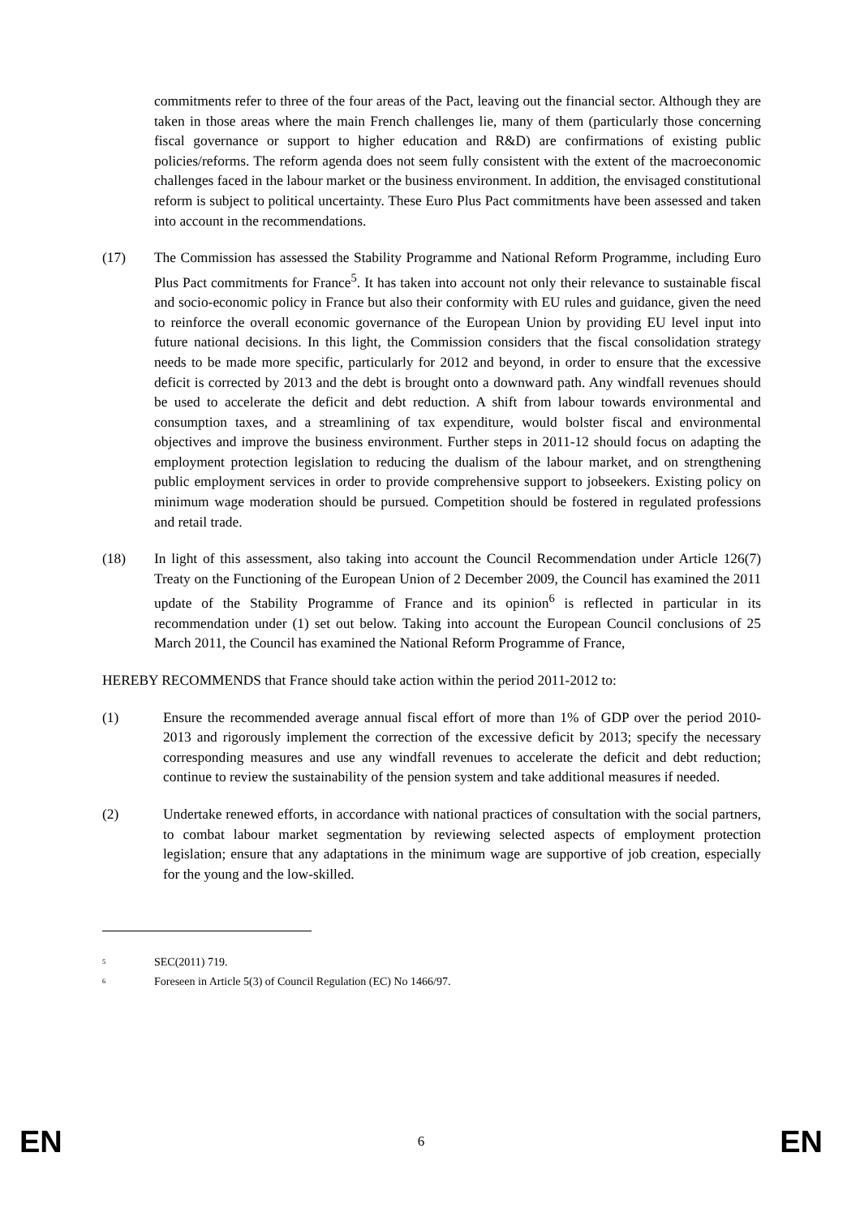commitments refer to three of the four areas of the Pact, leaving out the financial sector. Although they are taken in those areas where the main French challenges lie, many of them (particularly those concerning fiscal governance or support to higher education and R&D) are confirmations of existing public policies/reforms. The reform agenda does not seem fully consistent with the extent of the macroeconomic challenges faced in the labour market or the business environment. In addition, the envisaged constitutional reform is subject to political uncertainty. These Euro Plus Pact commitments have been assessed and taken into account in the recommendations.
(17) The Commission has assessed the Stability Programme and National Reform Programme, including Euro Plus Pact commitments for France<sup>5</sup>. It has taken into account not only their relevance to sustainable fiscal and socio-economic policy in France but also their conformity with EU rules and guidance, given the need to reinforce the overall economic governance of the European Union by providing EU level input into future national decisions. In this light, the Commission considers that the fiscal consolidation strategy needs to be made more specific, particularly for 2012 and beyond, in order to ensure that the excessive deficit is corrected by 2013 and the debt is brought onto a downward path. Any windfall revenues should be used to accelerate the deficit and debt reduction. A shift from labour towards environmental and consumption taxes, and a streamlining of tax expenditure, would bolster fiscal and environmental objectives and improve the business environment. Further steps in 2011-12 should focus on adapting the employment protection legislation to reducing the dualism of the labour market, and on strengthening public employment services in order to provide comprehensive support to jobseekers. Existing policy on minimum wage moderation should be pursued. Competition should be fostered in regulated professions and retail trade.
(18) In light of this assessment, also taking into account the Council Recommendation under Article 126(7) Treaty on the Functioning of the European Union of 2 December 2009, the Council has examined the 2011 update of the Stability Programme of France and its opinion<sup>6</sup> is reflected in particular in its recommendation under (1) set out below. Taking into account the European Council conclusions of 25 March 2011, the Council has examined the National Reform Programme of France,
HEREBY RECOMMENDS that France should take action within the period 2011-2012 to:
(1) Ensure the recommended average annual fiscal effort of more than 1% of GDP over the period 2010-2013 and rigorously implement the correction of the excessive deficit by 2013; specify the necessary corresponding measures and use any windfall revenues to accelerate the deficit and debt reduction; continue to review the sustainability of the pension system and take additional measures if needed.
(2) Undertake renewed efforts, in accordance with national practices of consultation with the social partners, to combat labour market segmentation by reviewing selected aspects of employment protection legislation; ensure that any adaptations in the minimum wage are supportive of job creation, especially for the young and the low-skilled.
<sup>5</sup> SEC(2011) 719.
<sup>6</sup> Foreseen in Article 5(3) of Council Regulation (EC) No 1466/97.
EN 6 EN